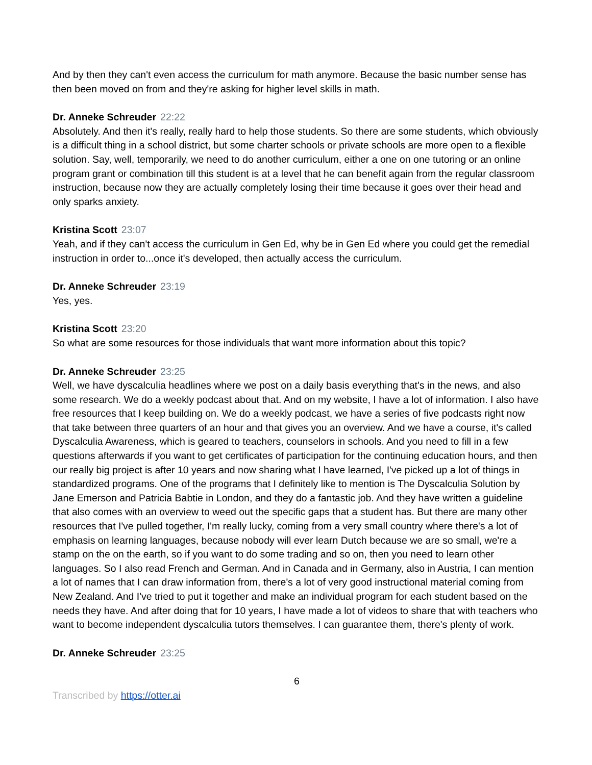And by then they can't even access the curriculum for math anymore. Because the basic number sense has then been moved on from and they're asking for higher level skills in math.
Dr. Anneke Schreuder 22:22
Absolutely. And then it's really, really hard to help those students. So there are some students, which obviously is a difficult thing in a school district, but some charter schools or private schools are more open to a flexible solution. Say, well, temporarily, we need to do another curriculum, either a one on one tutoring or an online program grant or combination till this student is at a level that he can benefit again from the regular classroom instruction, because now they are actually completely losing their time because it goes over their head and only sparks anxiety.
Kristina Scott 23:07
Yeah, and if they can't access the curriculum in Gen Ed, why be in Gen Ed where you could get the remedial instruction in order to...once it's developed, then actually access the curriculum.
Dr. Anneke Schreuder 23:19
Yes, yes.
Kristina Scott 23:20
So what are some resources for those individuals that want more information about this topic?
Dr. Anneke Schreuder 23:25
Well, we have dyscalculia headlines where we post on a daily basis everything that's in the news, and also some research. We do a weekly podcast about that. And on my website, I have a lot of information. I also have free resources that I keep building on. We do a weekly podcast, we have a series of five podcasts right now that take between three quarters of an hour and that gives you an overview. And we have a course, it's called Dyscalculia Awareness, which is geared to teachers, counselors in schools. And you need to fill in a few questions afterwards if you want to get certificates of participation for the continuing education hours, and then our really big project is after 10 years and now sharing what I have learned, I've picked up a lot of things in standardized programs. One of the programs that I definitely like to mention is The Dyscalculia Solution by Jane Emerson and Patricia Babtie in London, and they do a fantastic job. And they have written a guideline that also comes with an overview to weed out the specific gaps that a student has. But there are many other resources that I've pulled together, I'm really lucky, coming from a very small country where there's a lot of emphasis on learning languages, because nobody will ever learn Dutch because we are so small, we're a stamp on the on the earth, so if you want to do some trading and so on, then you need to learn other languages. So I also read French and German. And in Canada and in Germany, also in Austria, I can mention a lot of names that I can draw information from, there's a lot of very good instructional material coming from New Zealand. And I've tried to put it together and make an individual program for each student based on the needs they have. And after doing that for 10 years, I have made a lot of videos to share that with teachers who want to become independent dyscalculia tutors themselves. I can guarantee them, there's plenty of work.
Dr. Anneke Schreuder 23:25
6
Transcribed by https://otter.ai